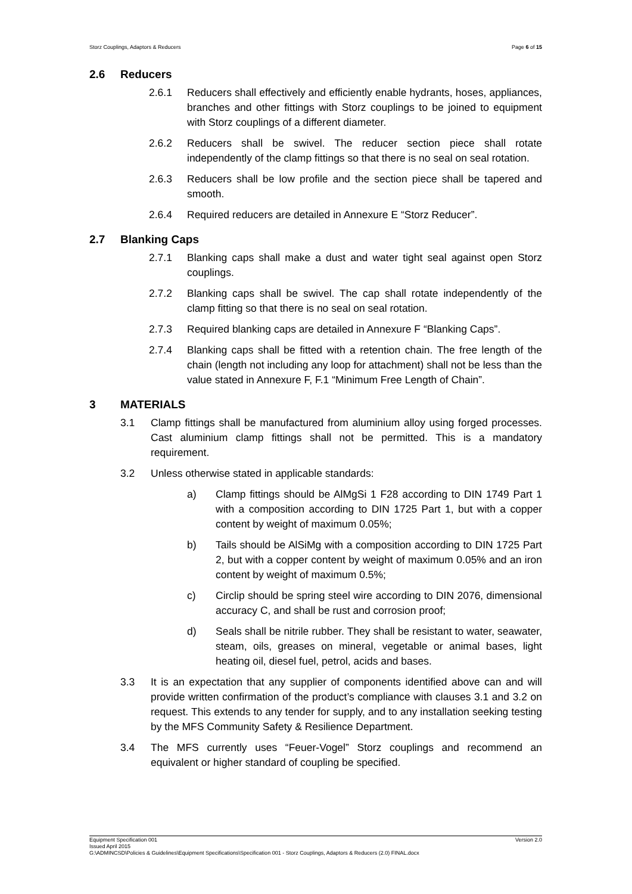Storz Couplings, Adaptors & Reducers Page 6 of 15
2.6 Reducers
2.6.1 Reducers shall effectively and efficiently enable hydrants, hoses, appliances, branches and other fittings with Storz couplings to be joined to equipment with Storz couplings of a different diameter.
2.6.2 Reducers shall be swivel. The reducer section piece shall rotate independently of the clamp fittings so that there is no seal on seal rotation.
2.6.3 Reducers shall be low profile and the section piece shall be tapered and smooth.
2.6.4 Required reducers are detailed in Annexure E “Storz Reducer”.
2.7 Blanking Caps
2.7.1 Blanking caps shall make a dust and water tight seal against open Storz couplings.
2.7.2 Blanking caps shall be swivel. The cap shall rotate independently of the clamp fitting so that there is no seal on seal rotation.
2.7.3 Required blanking caps are detailed in Annexure F “Blanking Caps”.
2.7.4 Blanking caps shall be fitted with a retention chain. The free length of the chain (length not including any loop for attachment) shall not be less than the value stated in Annexure F, F.1 “Minimum Free Length of Chain”.
3 MATERIALS
3.1 Clamp fittings shall be manufactured from aluminium alloy using forged processes. Cast aluminium clamp fittings shall not be permitted. This is a mandatory requirement.
3.2 Unless otherwise stated in applicable standards:
a) Clamp fittings should be AlMgSi 1 F28 according to DIN 1749 Part 1 with a composition according to DIN 1725 Part 1, but with a copper content by weight of maximum 0.05%;
b) Tails should be AlSiMg with a composition according to DIN 1725 Part 2, but with a copper content by weight of maximum 0.05% and an iron content by weight of maximum 0.5%;
c) Circlip should be spring steel wire according to DIN 2076, dimensional accuracy C, and shall be rust and corrosion proof;
d) Seals shall be nitrile rubber. They shall be resistant to water, seawater, steam, oils, greases on mineral, vegetable or animal bases, light heating oil, diesel fuel, petrol, acids and bases.
3.3 It is an expectation that any supplier of components identified above can and will provide written confirmation of the product’s compliance with clauses 3.1 and 3.2 on request. This extends to any tender for supply, and to any installation seeking testing by the MFS Community Safety & Resilience Department.
3.4 The MFS currently uses “Feuer-Vogel” Storz couplings and recommend an equivalent or higher standard of coupling be specified.
Equipment Specification 001 Version 2.0
Issued April 2015
G:\ADMINCSD\Policies & Guidelines\Equipment Specifications\Specification 001 - Storz Couplings, Adaptors & Reducers (2.0) FINAL.docx